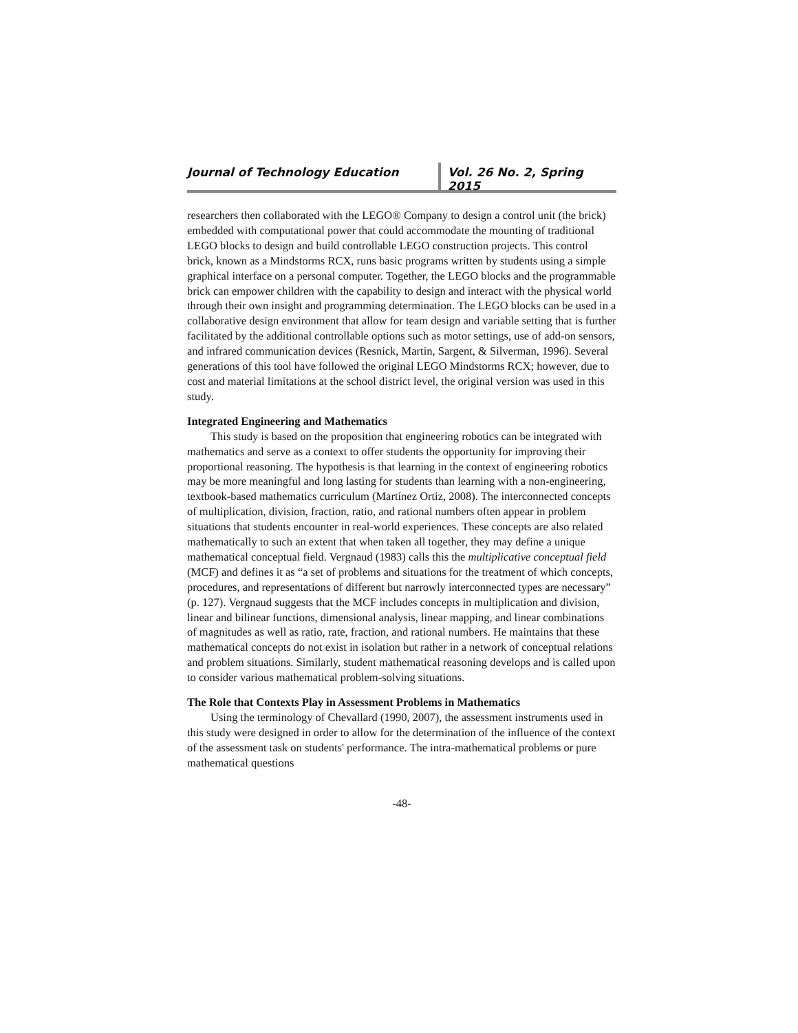Journal of Technology Education Vol. 26 No. 2, Spring 2015
researchers then collaborated with the LEGO® Company to design a control unit (the brick) embedded with computational power that could accommodate the mounting of traditional LEGO blocks to design and build controllable LEGO construction projects. This control brick, known as a Mindstorms RCX, runs basic programs written by students using a simple graphical interface on a personal computer. Together, the LEGO blocks and the programmable brick can empower children with the capability to design and interact with the physical world through their own insight and programming determination. The LEGO blocks can be used in a collaborative design environment that allow for team design and variable setting that is further facilitated by the additional controllable options such as motor settings, use of add-on sensors, and infrared communication devices (Resnick, Martin, Sargent, & Silverman, 1996). Several generations of this tool have followed the original LEGO Mindstorms RCX; however, due to cost and material limitations at the school district level, the original version was used in this study.
Integrated Engineering and Mathematics
This study is based on the proposition that engineering robotics can be integrated with mathematics and serve as a context to offer students the opportunity for improving their proportional reasoning. The hypothesis is that learning in the context of engineering robotics may be more meaningful and long lasting for students than learning with a non-engineering, textbook-based mathematics curriculum (Martínez Ortiz, 2008). The interconnected concepts of multiplication, division, fraction, ratio, and rational numbers often appear in problem situations that students encounter in real-world experiences. These concepts are also related mathematically to such an extent that when taken all together, they may define a unique mathematical conceptual field. Vergnaud (1983) calls this the multiplicative conceptual field (MCF) and defines it as “a set of problems and situations for the treatment of which concepts, procedures, and representations of different but narrowly interconnected types are necessary” (p. 127). Vergnaud suggests that the MCF includes concepts in multiplication and division, linear and bilinear functions, dimensional analysis, linear mapping, and linear combinations of magnitudes as well as ratio, rate, fraction, and rational numbers. He maintains that these mathematical concepts do not exist in isolation but rather in a network of conceptual relations and problem situations. Similarly, student mathematical reasoning develops and is called upon to consider various mathematical problem-solving situations.
The Role that Contexts Play in Assessment Problems in Mathematics
Using the terminology of Chevallard (1990, 2007), the assessment instruments used in this study were designed in order to allow for the determination of the influence of the context of the assessment task on students' performance. The intra-mathematical problems or pure mathematical questions
-48-